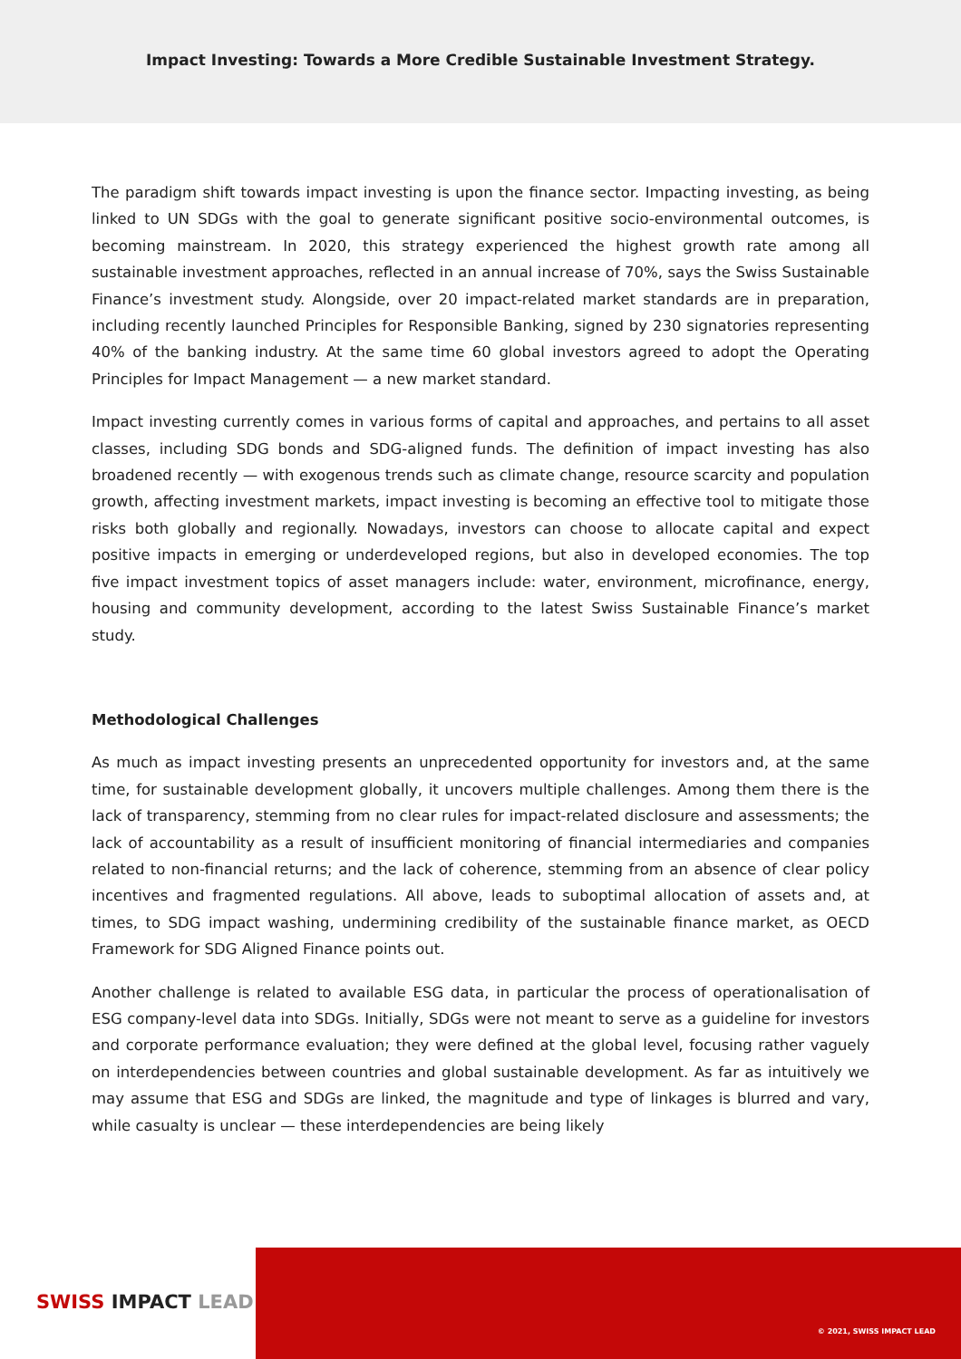Impact Investing: Towards a More Credible Sustainable Investment Strategy.
The paradigm shift towards impact investing is upon the finance sector. Impacting investing, as being linked to UN SDGs with the goal to generate significant positive socio-environmental outcomes, is becoming mainstream. In 2020, this strategy experienced the highest growth rate among all sustainable investment approaches, reflected in an annual increase of 70%, says the Swiss Sustainable Finance’s investment study. Alongside, over 20 impact-related market standards are in preparation, including recently launched Principles for Responsible Banking, signed by 230 signatories representing 40% of the banking industry. At the same time 60 global investors agreed to adopt the Operating Principles for Impact Management — a new market standard.
Impact investing currently comes in various forms of capital and approaches, and pertains to all asset classes, including SDG bonds and SDG-aligned funds. The definition of impact investing has also broadened recently — with exogenous trends such as climate change, resource scarcity and population growth, affecting investment markets, impact investing is becoming an effective tool to mitigate those risks both globally and regionally. Nowadays, investors can choose to allocate capital and expect positive impacts in emerging or underdeveloped regions, but also in developed economies. The top five impact investment topics of asset managers include: water, environment, microfinance, energy, housing and community development, according to the latest Swiss Sustainable Finance’s market study.
Methodological Challenges
As much as impact investing presents an unprecedented opportunity for investors and, at the same time, for sustainable development globally, it uncovers multiple challenges. Among them there is the lack of transparency, stemming from no clear rules for impact-related disclosure and assessments; the lack of accountability as a result of insufficient monitoring of financial intermediaries and companies related to non-financial returns; and the lack of coherence, stemming from an absence of clear policy incentives and fragmented regulations. All above, leads to suboptimal allocation of assets and, at times, to SDG impact washing, undermining credibility of the sustainable finance market, as OECD Framework for SDG Aligned Finance points out.
Another challenge is related to available ESG data, in particular the process of operationalisation of ESG company-level data into SDGs. Initially, SDGs were not meant to serve as a guideline for investors and corporate performance evaluation; they were defined at the global level, focusing rather vaguely on interdependencies between countries and global sustainable development. As far as intuitively we may assume that ESG and SDGs are linked, the magnitude and type of linkages is blurred and vary, while casualty is unclear — these interdependencies are being likely
SWISS IMPACT LEAD
© 2021, SWISS IMPACT LEAD